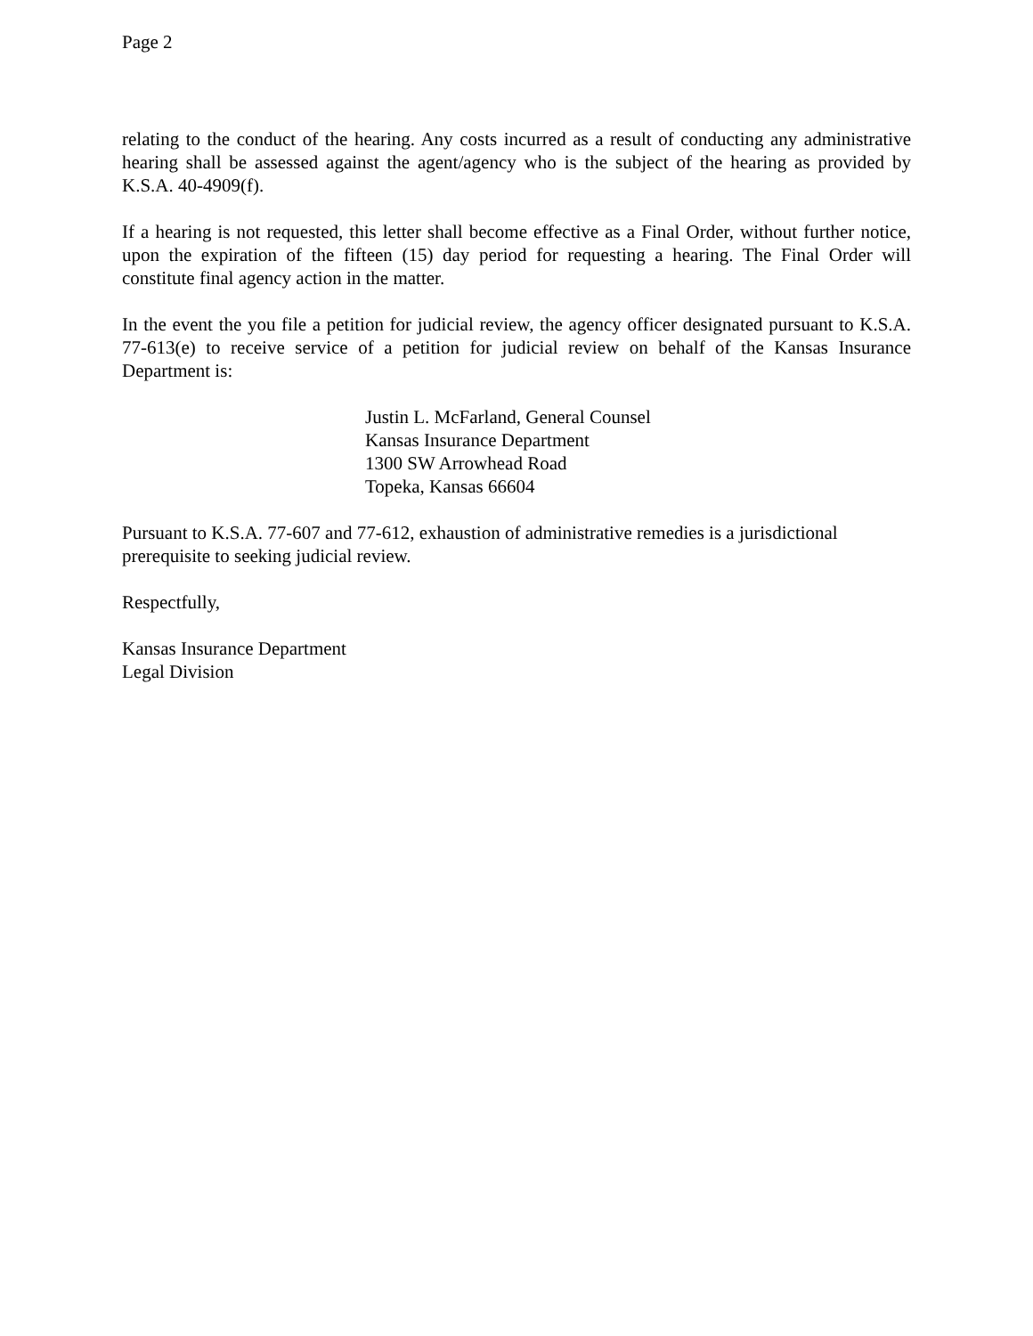Page 2
relating to the conduct of the hearing. Any costs incurred as a result of conducting any administrative hearing shall be assessed against the agent/agency who is the subject of the hearing as provided by K.S.A. 40-4909(f).
If a hearing is not requested, this letter shall become effective as a Final Order, without further notice, upon the expiration of the fifteen (15) day period for requesting a hearing. The Final Order will constitute final agency action in the matter.
In the event the you file a petition for judicial review, the agency officer designated pursuant to K.S.A. 77-613(e) to receive service of a petition for judicial review on behalf of the Kansas Insurance Department is:
Justin L. McFarland, General Counsel
Kansas Insurance Department
1300 SW Arrowhead Road
Topeka, Kansas 66604
Pursuant to K.S.A. 77-607 and 77-612, exhaustion of administrative remedies is a jurisdictional prerequisite to seeking judicial review.
Respectfully,
Kansas Insurance Department
Legal Division